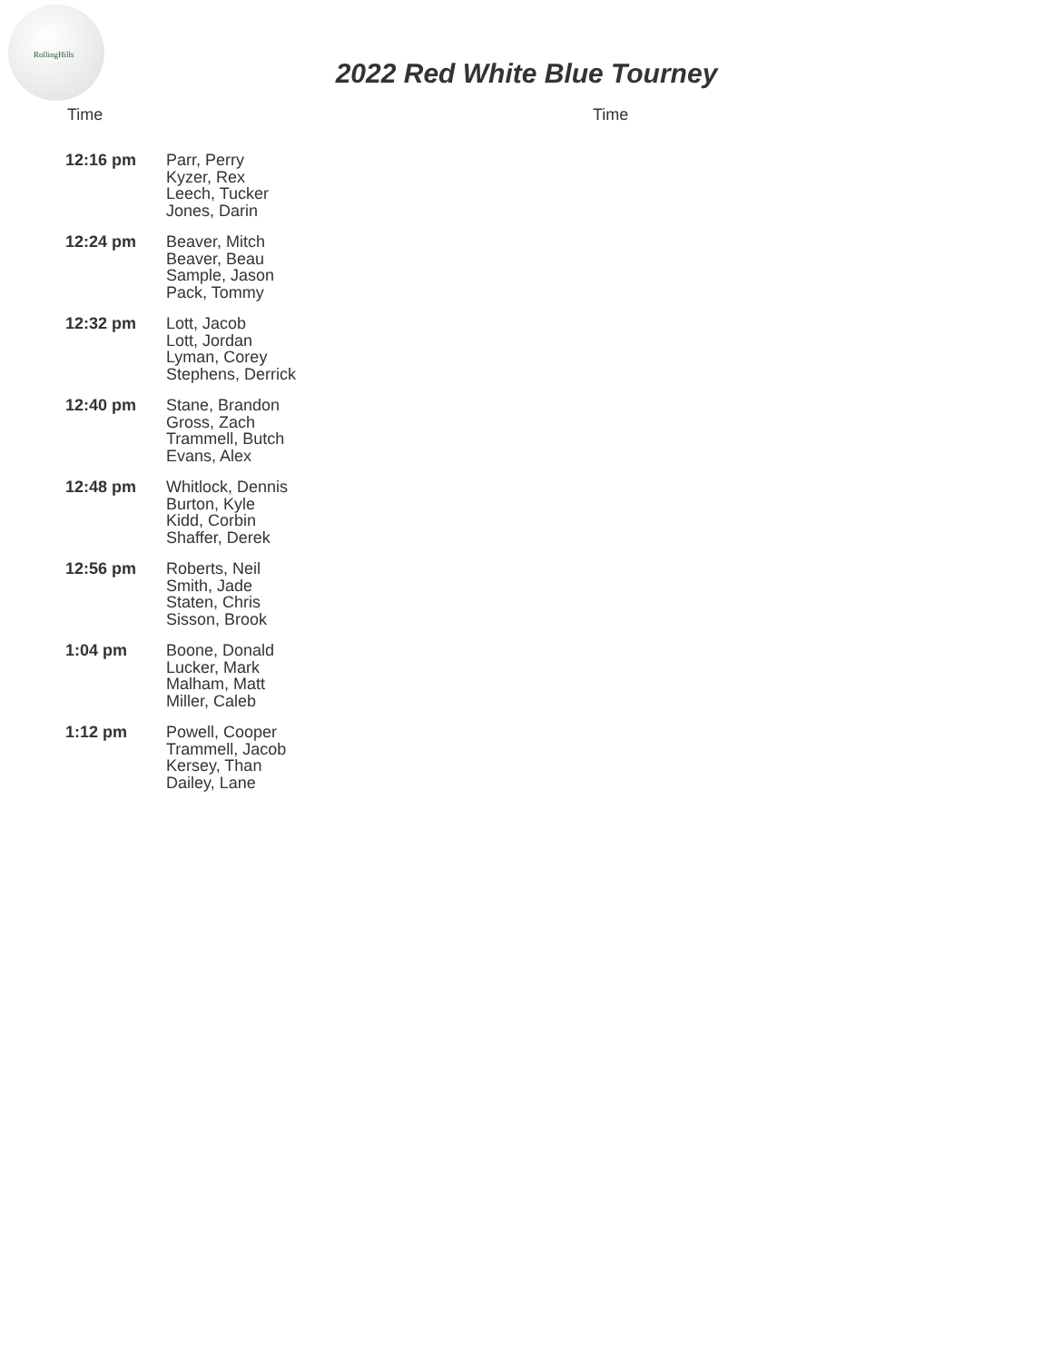RollingHills
2022 Red White Blue Tourney
Time Time
| 12:16 pm | Parr, Perry Kyzer, Rex Leech, Tucker Jones, Darin |
| 12:24 pm | Beaver, Mitch Beaver, Beau Sample, Jason Pack, Tommy |
| 12:32 pm | Lott, Jacob Lott, Jordan Lyman, Corey Stephens, Derrick |
| 12:40 pm | Stane, Brandon Gross, Zach Trammell, Butch Evans, Alex |
| 12:48 pm | Whitlock, Dennis Burton, Kyle Kidd, Corbin Shaffer, Derek |
| 12:56 pm | Roberts, Neil Smith, Jade Staten, Chris Sisson, Brook |
| 1:04 pm | Boone, Donald Lucker, Mark Malham, Matt Miller, Caleb |
| 1:12 pm | Powell, Cooper Trammell, Jacob Kersey, Than Dailey, Lane |